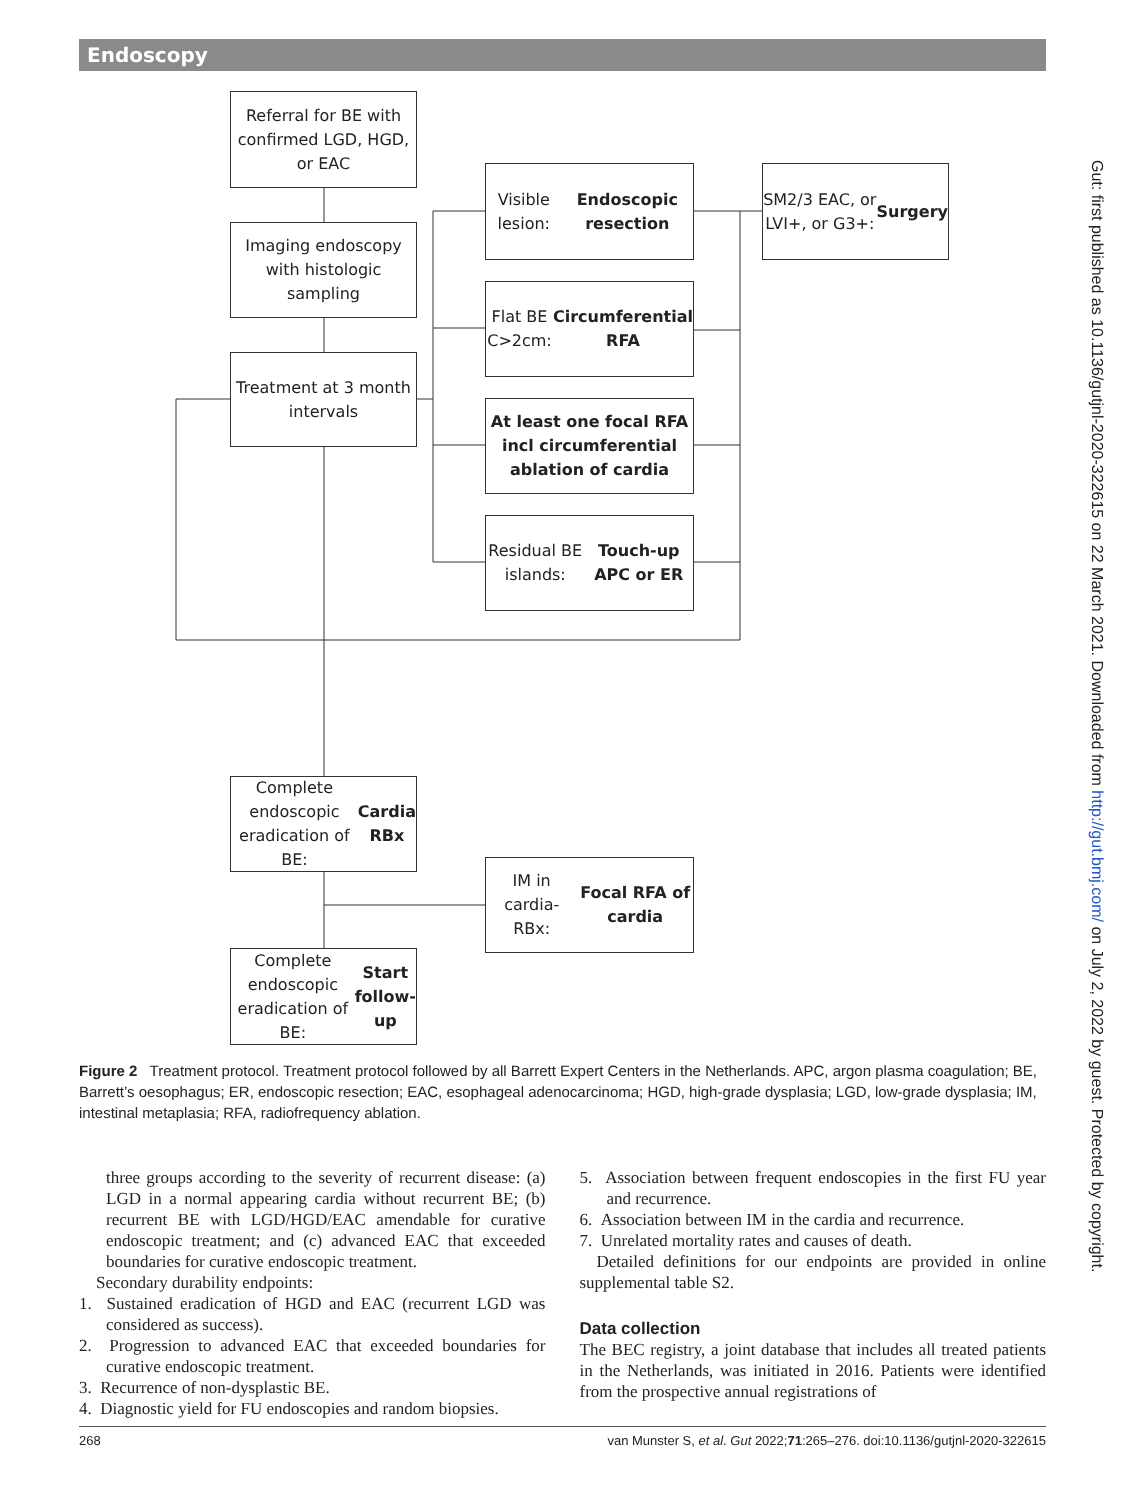Endoscopy
Referral for BE with confirmed LGD, HGD, or EAC
Imaging endoscopy with histologic sampling
Treatment at 3 month intervals
Visible lesion:
Endoscopic resection
SM2/3 EAC, or LVI+, or G3+:
Surgery
Flat BE C>2cm:
Circumferential RFA
At least one focal RFA incl circumferential ablation of cardia
Residual BE islands:
Touch-up APC or ER
Complete endoscopic eradication of BE:
Cardia RBx
IM in cardia-RBx:
Focal RFA of cardia
Complete endoscopic eradication of BE:
Start follow-up
Figure 2 Treatment protocol. Treatment protocol followed by all Barrett Expert Centers in the Netherlands. APC, argon plasma coagulation; BE, Barrett’s oesophagus; ER, endoscopic resection; EAC, esophageal adenocarcinoma; HGD, high-grade dysplasia; LGD, low-grade dysplasia; IM, intestinal metaplasia; RFA, radiofrequency ablation.
three groups according to the severity of recurrent disease: (a) LGD in a normal appearing cardia without recurrent BE; (b) recurrent BE with LGD/HGD/EAC amendable for curative endoscopic treatment; and (c) advanced EAC that exceeded boundaries for curative endoscopic treatment.
Secondary durability endpoints:
1. Sustained eradication of HGD and EAC (recurrent LGD was considered as success).
2. Progression to advanced EAC that exceeded boundaries for curative endoscopic treatment.
3. Recurrence of non-dysplastic BE.
4. Diagnostic yield for FU endoscopies and random biopsies.
5. Association between frequent endoscopies in the first FU year and recurrence.
6. Association between IM in the cardia and recurrence.
7. Unrelated mortality rates and causes of death.
Detailed definitions for our endpoints are provided in online supplemental table S2.
Data collection
The BEC registry, a joint database that includes all treated patients in the Netherlands, was initiated in 2016. Patients were identified from the prospective annual registrations of
268 van Munster S, et al. Gut 2022;71:265–276. doi:10.1136/gutjnl-2020-322615
Gut: first published as 10.1136/gutjnl-2020-322615 on 22 March 2021. Downloaded from http://gut.bmj.com/ on July 2, 2022 by guest. Protected by copyright.